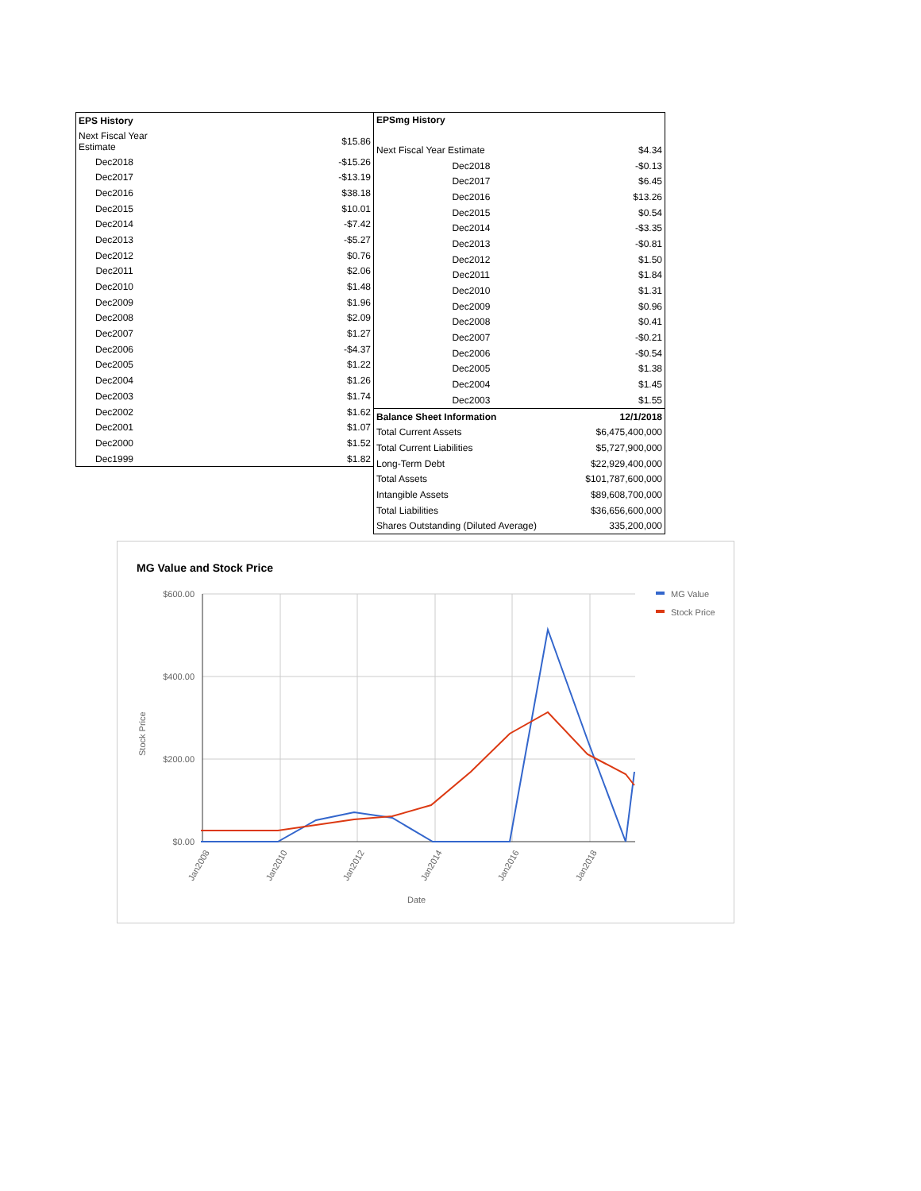| EPS History | |
| --- | --- |
| Next Fiscal Year Estimate | $15.86 |
| Dec2018 | -$15.26 |
| Dec2017 | -$13.19 |
| Dec2016 | $38.18 |
| Dec2015 | $10.01 |
| Dec2014 | -$7.42 |
| Dec2013 | -$5.27 |
| Dec2012 | $0.76 |
| Dec2011 | $2.06 |
| Dec2010 | $1.48 |
| Dec2009 | $1.96 |
| Dec2008 | $2.09 |
| Dec2007 | $1.27 |
| Dec2006 | -$4.37 |
| Dec2005 | $1.22 |
| Dec2004 | $1.26 |
| Dec2003 | $1.74 |
| Dec2002 | $1.62 |
| Dec2001 | $1.07 |
| Dec2000 | $1.52 |
| Dec1999 | $1.82 |
| EPSmg History | |
| --- | --- |
| Next Fiscal Year Estimate | $4.34 |
| Dec2018 | -$0.13 |
| Dec2017 | $6.45 |
| Dec2016 | $13.26 |
| Dec2015 | $0.54 |
| Dec2014 | -$3.35 |
| Dec2013 | -$0.81 |
| Dec2012 | $1.50 |
| Dec2011 | $1.84 |
| Dec2010 | $1.31 |
| Dec2009 | $0.96 |
| Dec2008 | $0.41 |
| Dec2007 | -$0.21 |
| Dec2006 | -$0.54 |
| Dec2005 | $1.38 |
| Dec2004 | $1.45 |
| Dec2003 | $1.55 |
| Balance Sheet Information | 12/1/2018 |
| Total Current Assets | $6,475,400,000 |
| Total Current Liabilities | $5,727,900,000 |
| Long-Term Debt | $22,929,400,000 |
| Total Assets | $101,787,600,000 |
| Intangible Assets | $89,608,700,000 |
| Total Liabilities | $36,656,600,000 |
| Shares Outstanding (Diluted Average) | 335,200,000 |
MG Value and Stock Price
$600.00
$400.00
$200.00
$0.00
Jan2008
Jan2010
Jan2012
Jan2014
Jan2016
Jan2018
Date
Stock Price
MG Value
Stock Price